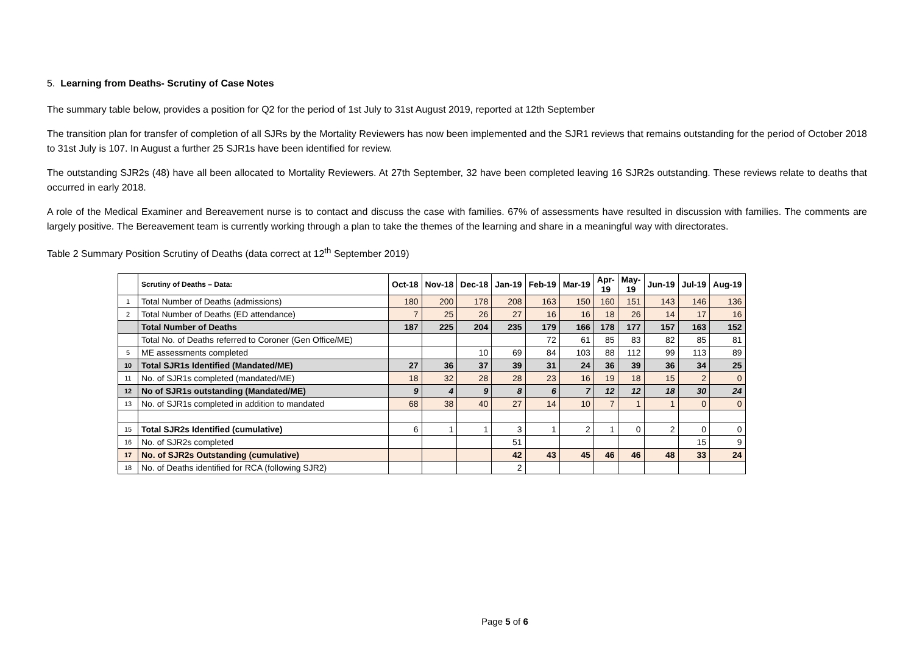5. Learning from Deaths- Scrutiny of Case Notes
The summary table below, provides a position for Q2 for the period of 1st July to 31st August 2019, reported at 12th September
The transition plan for transfer of completion of all SJRs by the Mortality Reviewers has now been implemented and the SJR1 reviews that remains outstanding for the period of October 2018 to 31st July is 107. In August a further 25 SJR1s have been identified for review.
The outstanding SJR2s (48) have all been allocated to Mortality Reviewers. At 27th September, 32 have been completed leaving 16 SJR2s outstanding. These reviews relate to deaths that occurred in early 2018.
A role of the Medical Examiner and Bereavement nurse is to contact and discuss the case with families. 67% of assessments have resulted in discussion with families. The comments are largely positive. The Bereavement team is currently working through a plan to take the themes of the learning and share in a meaningful way with directorates.
Table 2 Summary Position Scrutiny of Deaths (data correct at 12<sup>th</sup> September 2019)
| | Scrutiny of Deaths – Data: | Oct-18 | Nov-18 | Dec-18 | Jan-19 | Feb-19 | Mar-19 | Apr- 19 | May- 19 | Jun-19 | Jul-19 | Aug-19 |
| --- | --- | --- | --- | --- | --- | --- | --- | --- | --- | --- | --- | --- |
| 1 | Total Number of Deaths (admissions) | 180 | 200 | 178 | 208 | 163 | 150 | 160 | 151 | 143 | 146 | 136 |
| 2 | Total Number of Deaths (ED attendance) | 7 | 25 | 26 | 27 | 16 | 16 | 18 | 26 | 14 | 17 | 16 |
| | Total Number of Deaths | 187 | 225 | 204 | 235 | 179 | 166 | 178 | 177 | 157 | 163 | 152 |
| | Total No. of Deaths referred to Coroner (Gen Office/ME) | | | | | 72 | 61 | 85 | 83 | 82 | 85 | 81 |
| 5 | ME assessments completed | | | 10 | 69 | 84 | 103 | 88 | 112 | 99 | 113 | 89 |
| 10 | Total SJR1s Identified (Mandated/ME) | 27 | 36 | 37 | 39 | 31 | 24 | 36 | 39 | 36 | 34 | 25 |
| 11 | No. of SJR1s completed (mandated/ME) | 18 | 32 | 28 | 28 | 23 | 16 | 19 | 18 | 15 | 2 | 0 |
| 12 | No of SJR1s outstanding (Mandated/ME) | 9 | 4 | 9 | 8 | 6 | 7 | 12 | 12 | 18 | 30 | 24 |
| 13 | No. of SJR1s completed in addition to mandated | 68 | 38 | 40 | 27 | 14 | 10 | 7 | 1 | 1 | 0 | 0 |
| 15 | Total SJR2s Identified (cumulative) | 6 | 1 | 1 | 3 | 1 | 2 | 1 | 0 | 2 | 0 | 0 |
| 16 | No. of SJR2s completed | | | | 51 | | | | | | 15 | 9 |
| 17 | No. of SJR2s Outstanding (cumulative) | | | | 42 | 43 | 45 | 46 | 46 | 48 | 33 | 24 |
| 18 | No. of Deaths identified for RCA (following SJR2) | | | | 2 | | | | | | | |
Page 5 of 6